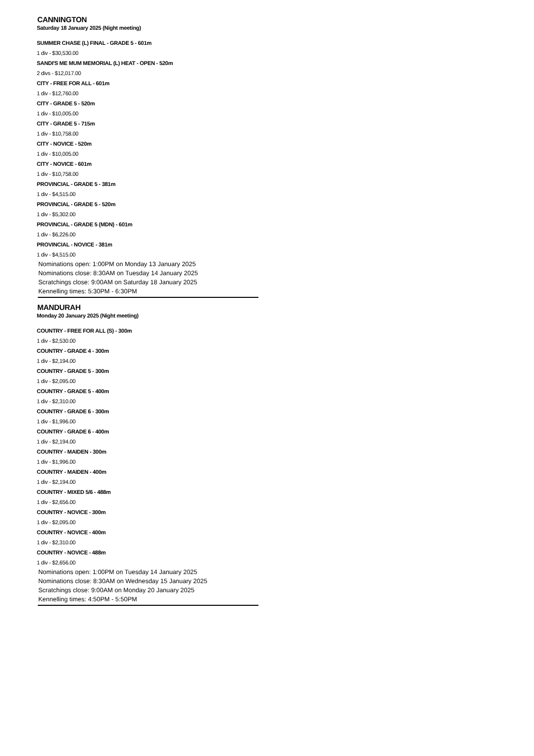CANNINGTON
Saturday 18 January 2025 (Night meeting)
SUMMER CHASE (L) FINAL - GRADE 5 - 601m
1 div - $30,530.00
SANDI'S ME MUM MEMORIAL (L) HEAT - OPEN - 520m
2 divs - $12,017.00
CITY - FREE FOR ALL - 601m
1 div - $12,760.00
CITY - GRADE 5 - 520m
1 div - $10,005.00
CITY - GRADE 5 - 715m
1 div - $10,758.00
CITY - NOVICE - 520m
1 div - $10,005.00
CITY - NOVICE - 601m
1 div - $10,758.00
PROVINCIAL - GRADE 5 - 381m
1 div - $4,515.00
PROVINCIAL - GRADE 5 - 520m
1 div - $5,302.00
PROVINCIAL - GRADE 5 (MDN) - 601m
1 div - $6,226.00
PROVINCIAL - NOVICE - 381m
1 div - $4,515.00
Nominations open: 1:00PM on Monday 13 January 2025
Nominations close: 8:30AM on Tuesday 14 January 2025
Scratchings close: 9:00AM on Saturday 18 January 2025
Kennelling times: 5:30PM - 6:30PM
MANDURAH
Monday 20 January 2025 (Night meeting)
COUNTRY - FREE FOR ALL (S) - 300m
1 div - $2,530.00
COUNTRY - GRADE 4 - 300m
1 div - $2,194.00
COUNTRY - GRADE 5 - 300m
1 div - $2,095.00
COUNTRY - GRADE 5 - 400m
1 div - $2,310.00
COUNTRY - GRADE 6 - 300m
1 div - $1,996.00
COUNTRY - GRADE 6 - 400m
1 div - $2,194.00
COUNTRY - MAIDEN - 300m
1 div - $1,996.00
COUNTRY - MAIDEN - 400m
1 div - $2,194.00
COUNTRY - MIXED 5/6 - 488m
1 div - $2,656.00
COUNTRY - NOVICE - 300m
1 div - $2,095.00
COUNTRY - NOVICE - 400m
1 div - $2,310.00
COUNTRY - NOVICE - 488m
1 div - $2,656.00
Nominations open: 1:00PM on Tuesday 14 January 2025
Nominations close: 8:30AM on Wednesday 15 January 2025
Scratchings close: 9:00AM on Monday 20 January 2025
Kennelling times: 4:50PM - 5:50PM